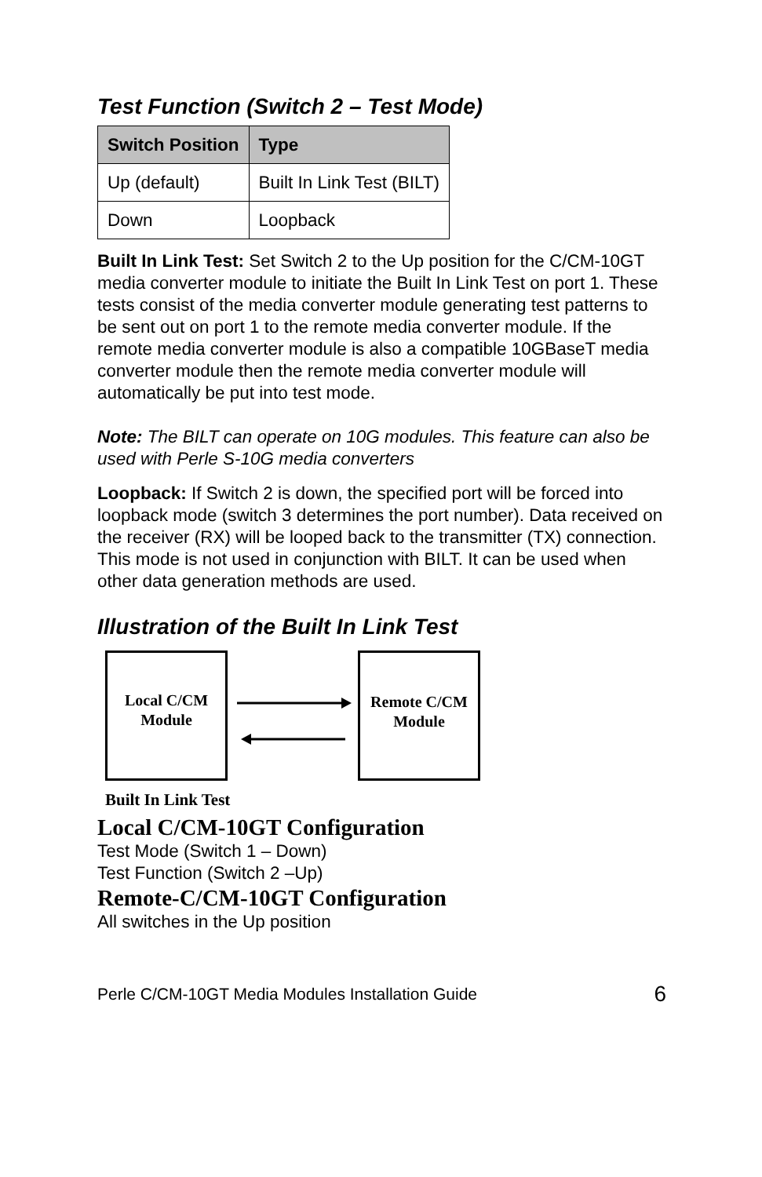Test Function (Switch 2 – Test Mode)
| Switch Position | Type |
| --- | --- |
| Up (default) | Built In Link Test (BILT) |
| Down | Loopback |
Built In Link Test: Set Switch 2 to the Up position for the C/CM-10GT media converter module to initiate the Built In Link Test on port 1. These tests consist of the media converter module generating test patterns to be sent out on port 1 to the remote media converter module. If the remote media converter module is also a compatible 10GBaseT media converter module then the remote media converter module will automatically be put into test mode.
Note: The BILT can operate on 10G modules. This feature can also be used with Perle S-10G media converters
Loopback: If Switch 2 is down, the specified port will be forced into loopback mode (switch 3 determines the port number). Data received on the receiver (RX) will be looped back to the transmitter (TX) connection. This mode is not used in conjunction with BILT. It can be used when other data generation methods are used.
Illustration of the Built In Link Test
Local C/CM
Module
Remote C/CM
Module
Built In Link Test
Local C/CM-10GT Configuration
Test Mode (Switch 1 – Down)
Test Function (Switch 2 –Up)
Remote-C/CM-10GT Configuration
All switches in the Up position
Perle C/CM-10GT Media Modules Installation Guide 6